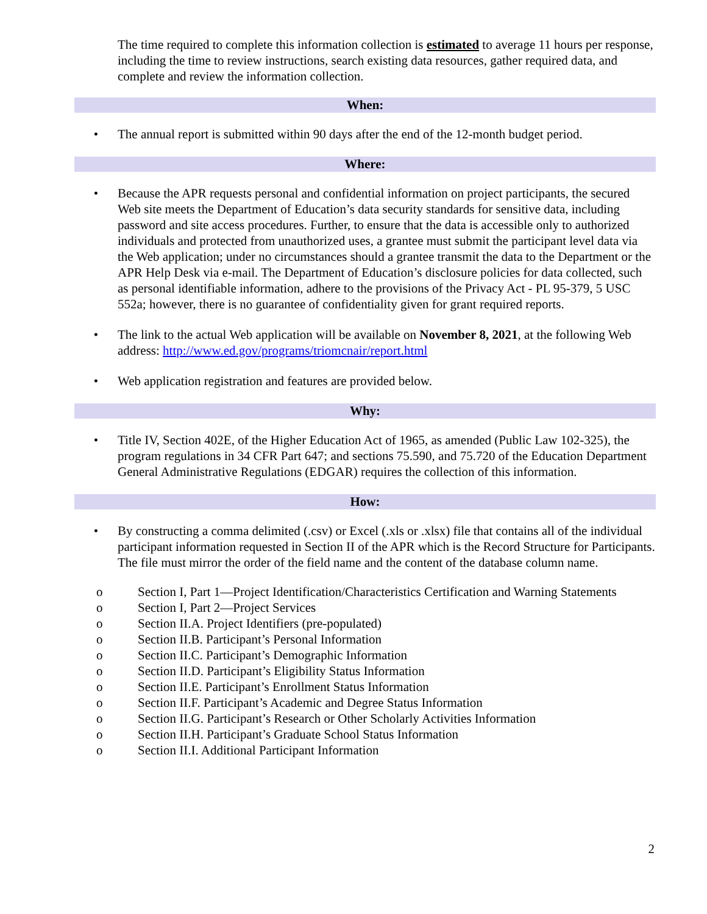The time required to complete this information collection is estimated to average 11 hours per response, including the time to review instructions, search existing data resources, gather required data, and complete and review the information collection.
When:
• The annual report is submitted within 90 days after the end of the 12-month budget period.
Where:
• Because the APR requests personal and confidential information on project participants, the secured Web site meets the Department of Education’s data security standards for sensitive data, including password and site access procedures. Further, to ensure that the data is accessible only to authorized individuals and protected from unauthorized uses, a grantee must submit the participant level data via the Web application; under no circumstances should a grantee transmit the data to the Department or the APR Help Desk via e-mail. The Department of Education’s disclosure policies for data collected, such as personal identifiable information, adhere to the provisions of the Privacy Act - PL 95-379, 5 USC 552a; however, there is no guarantee of confidentiality given for grant required reports.
• The link to the actual Web application will be available on November 8, 2021, at the following Web address: http://www.ed.gov/programs/triomcnair/report.html
• Web application registration and features are provided below.
Why:
• Title IV, Section 402E, of the Higher Education Act of 1965, as amended (Public Law 102-325), the program regulations in 34 CFR Part 647; and sections 75.590, and 75.720 of the Education Department General Administrative Regulations (EDGAR) requires the collection of this information.
How:
• By constructing a comma delimited (.csv) or Excel (.xls or .xlsx) file that contains all of the individual participant information requested in Section II of the APR which is the Record Structure for Participants. The file must mirror the order of the field name and the content of the database column name.
o Section I, Part 1—Project Identification/Characteristics Certification and Warning Statements
o Section I, Part 2—Project Services
o Section II.A. Project Identifiers (pre-populated)
o Section II.B. Participant’s Personal Information
o Section II.C. Participant’s Demographic Information
o Section II.D. Participant’s Eligibility Status Information
o Section II.E. Participant’s Enrollment Status Information
o Section II.F. Participant’s Academic and Degree Status Information
o Section II.G. Participant’s Research or Other Scholarly Activities Information
o Section II.H. Participant’s Graduate School Status Information
o Section II.I. Additional Participant Information
2